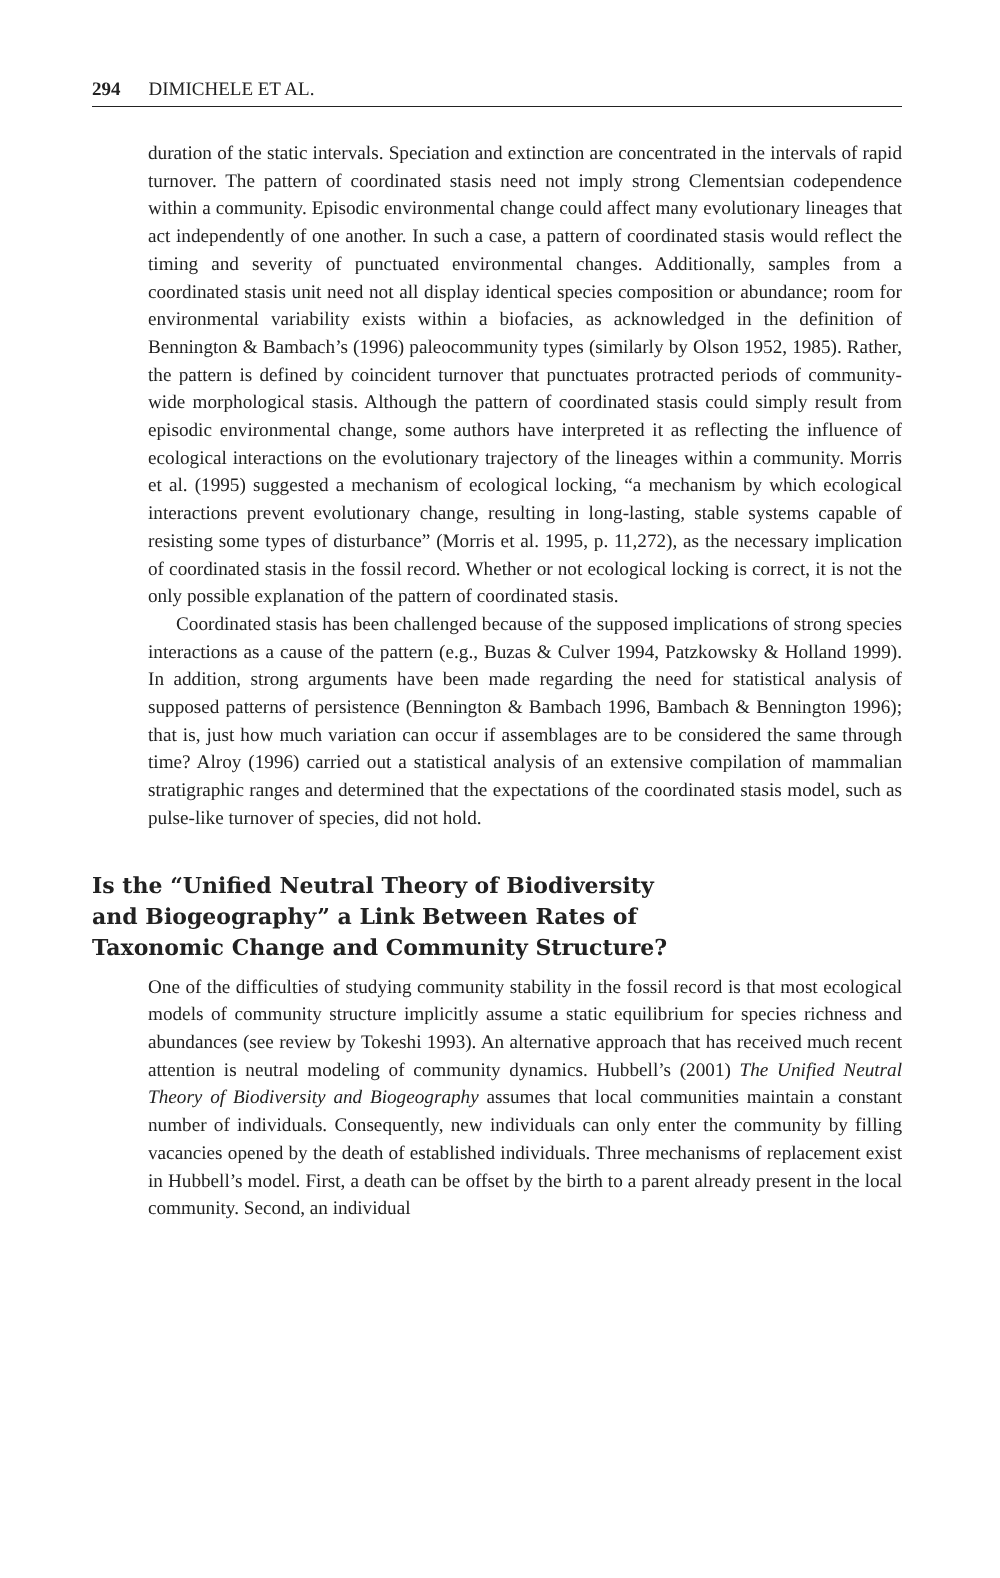294 DIMICHELE ET AL.
duration of the static intervals. Speciation and extinction are concentrated in the intervals of rapid turnover. The pattern of coordinated stasis need not imply strong Clementsian codependence within a community. Episodic environmental change could affect many evolutionary lineages that act independently of one another. In such a case, a pattern of coordinated stasis would reflect the timing and severity of punctuated environmental changes. Additionally, samples from a coordinated stasis unit need not all display identical species composition or abundance; room for environmental variability exists within a biofacies, as acknowledged in the definition of Bennington & Bambach’s (1996) paleocommunity types (similarly by Olson 1952, 1985). Rather, the pattern is defined by coincident turnover that punctuates protracted periods of community-wide morphological stasis. Although the pattern of coordinated stasis could simply result from episodic environmental change, some authors have interpreted it as reflecting the influence of ecological interactions on the evolutionary trajectory of the lineages within a community. Morris et al. (1995) suggested a mechanism of ecological locking, “a mechanism by which ecological interactions prevent evolutionary change, resulting in long-lasting, stable systems capable of resisting some types of disturbance” (Morris et al. 1995, p. 11,272), as the necessary implication of coordinated stasis in the fossil record. Whether or not ecological locking is correct, it is not the only possible explanation of the pattern of coordinated stasis.
Coordinated stasis has been challenged because of the supposed implications of strong species interactions as a cause of the pattern (e.g., Buzas & Culver 1994, Patzkowsky & Holland 1999). In addition, strong arguments have been made regarding the need for statistical analysis of supposed patterns of persistence (Bennington & Bambach 1996, Bambach & Bennington 1996); that is, just how much variation can occur if assemblages are to be considered the same through time? Alroy (1996) carried out a statistical analysis of an extensive compilation of mammalian stratigraphic ranges and determined that the expectations of the coordinated stasis model, such as pulse-like turnover of species, did not hold.
Is the “Unified Neutral Theory of Biodiversity and Biogeography” a Link Between Rates of Taxonomic Change and Community Structure?
One of the difficulties of studying community stability in the fossil record is that most ecological models of community structure implicitly assume a static equilibrium for species richness and abundances (see review by Tokeshi 1993). An alternative approach that has received much recent attention is neutral modeling of community dynamics. Hubbell’s (2001) The Unified Neutral Theory of Biodiversity and Biogeography assumes that local communities maintain a constant number of individuals. Consequently, new individuals can only enter the community by filling vacancies opened by the death of established individuals. Three mechanisms of replacement exist in Hubbell’s model. First, a death can be offset by the birth to a parent already present in the local community. Second, an individual